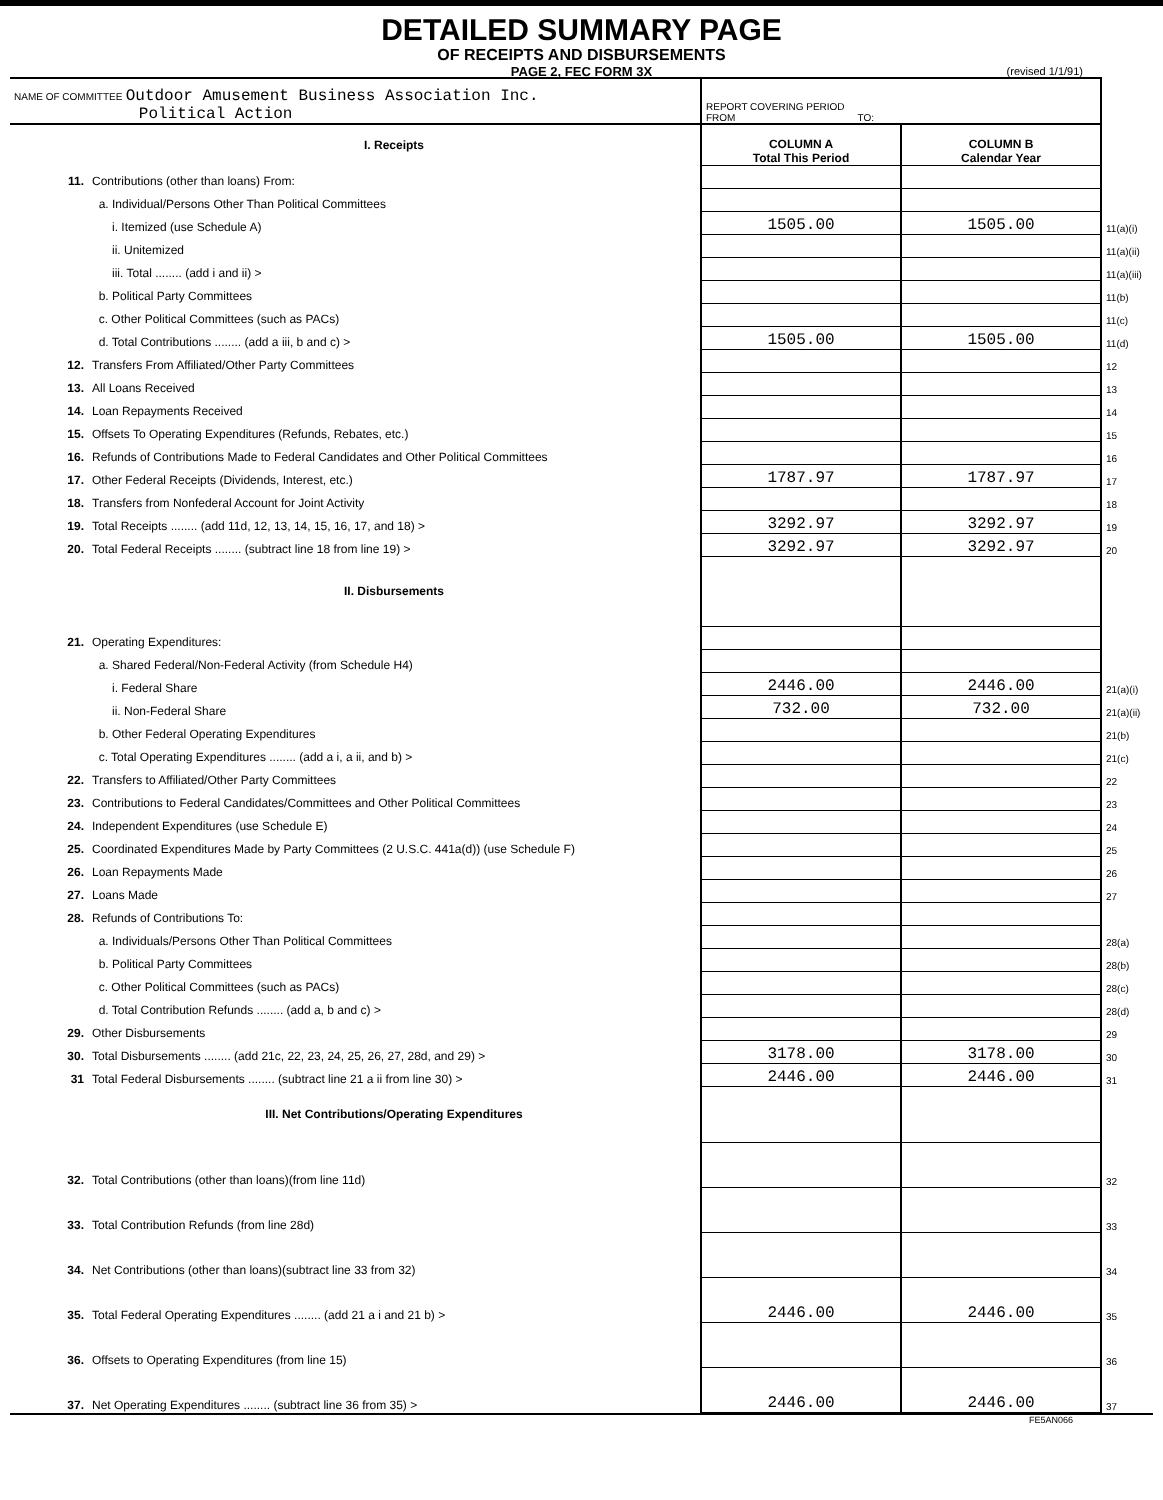DETAILED SUMMARY PAGE
OF RECEIPTS AND DISBURSEMENTS
PAGE 2, FEC FORM 3X
(revised 1/1/91)
| NAME OF COMMITTEE Outdoor Amusement Business Association Inc. Political Action | | REPORT COVERING PERIOD FROM TO: | | |
| | I. Receipts | COLUMN A Total This Period | COLUMN B Calendar Year | |
| 11. | Contributions (other than loans) From: | | | |
| | a. Individual/Persons Other Than Political Committees | | | |
| | i. Itemized (use Schedule A) | 1505.00 | 1505.00 | 11(a)(i) |
| | ii. Unitemized | | | 11(a)(ii) |
| | iii. Total ........ (add i and ii) > | | | 11(a)(iii) |
| | b. Political Party Committees | | | 11(b) |
| | c. Other Political Committees (such as PACs) | | | 11(c) |
| | d. Total Contributions ........ (add a iii, b and c) > | 1505.00 | 1505.00 | 11(d) |
| 12. | Transfers From Affiliated/Other Party Committees | | | 12 |
| 13. | All Loans Received | | | 13 |
| 14. | Loan Repayments Received | | | 14 |
| 15. | Offsets To Operating Expenditures (Refunds, Rebates, etc.) | | | 15 |
| 16. | Refunds of Contributions Made to Federal Candidates and Other Political Committees | | | 16 |
| 17. | Other Federal Receipts (Dividends, Interest, etc.) | 1787.97 | 1787.97 | 17 |
| 18. | Transfers from Nonfederal Account for Joint Activity | | | 18 |
| 19. | Total Receipts ........ (add 11d, 12, 13, 14, 15, 16, 17, and 18) > | 3292.97 | 3292.97 | 19 |
| 20. | Total Federal Receipts ........ (subtract line 18 from line 19) > | 3292.97 | 3292.97 | 20 |
| | II. Disbursements | | | |
| 21. | Operating Expenditures: | | | |
| | a. Shared Federal/Non-Federal Activity (from Schedule H4) | | | |
| | i. Federal Share | 2446.00 | 2446.00 | 21(a)(i) |
| | ii. Non-Federal Share | 732.00 | 732.00 | 21(a)(ii) |
| | b. Other Federal Operating Expenditures | | | 21(b) |
| | c. Total Operating Expenditures ........ (add a i, a ii, and b) > | | | 21(c) |
| 22. | Transfers to Affiliated/Other Party Committees | | | 22 |
| 23. | Contributions to Federal Candidates/Committees and Other Political Committees | | | 23 |
| 24. | Independent Expenditures (use Schedule E) | | | 24 |
| 25. | Coordinated Expenditures Made by Party Committees (2 U.S.C. 441a(d)) (use Schedule F) | | | 25 |
| 26. | Loan Repayments Made | | | 26 |
| 27. | Loans Made | | | 27 |
| 28. | Refunds of Contributions To: | | | |
| | a. Individuals/Persons Other Than Political Committees | | | 28(a) |
| | b. Political Party Committees | | | 28(b) |
| | c. Other Political Committees (such as PACs) | | | 28(c) |
| | d. Total Contribution Refunds ........ (add a, b and c) > | | | 28(d) |
| 29. | Other Disbursements | | | 29 |
| 30. | Total Disbursements ........ (add 21c, 22, 23, 24, 25, 26, 27, 28d, and 29) > | 3178.00 | 3178.00 | 30 |
| 31 | Total Federal Disbursements ........ (subtract line 21 a ii from line 30) > | 2446.00 | 2446.00 | 31 |
| | III. Net Contributions/Operating Expenditures | | | |
| 32. | Total Contributions (other than loans)(from line 11d) | | | 32 |
| 33. | Total Contribution Refunds (from line 28d) | | | 33 |
| 34. | Net Contributions (other than loans)(subtract line 33 from 32) | | | 34 |
| 35. | Total Federal Operating Expenditures ........ (add 21 a i and 21 b) > | 2446.00 | 2446.00 | 35 |
| 36. | Offsets to Operating Expenditures (from line 15) | | | 36 |
| 37. | Net Operating Expenditures ........ (subtract line 36 from 35) > | 2446.00 | 2446.00 | 37 |
FE5AN066